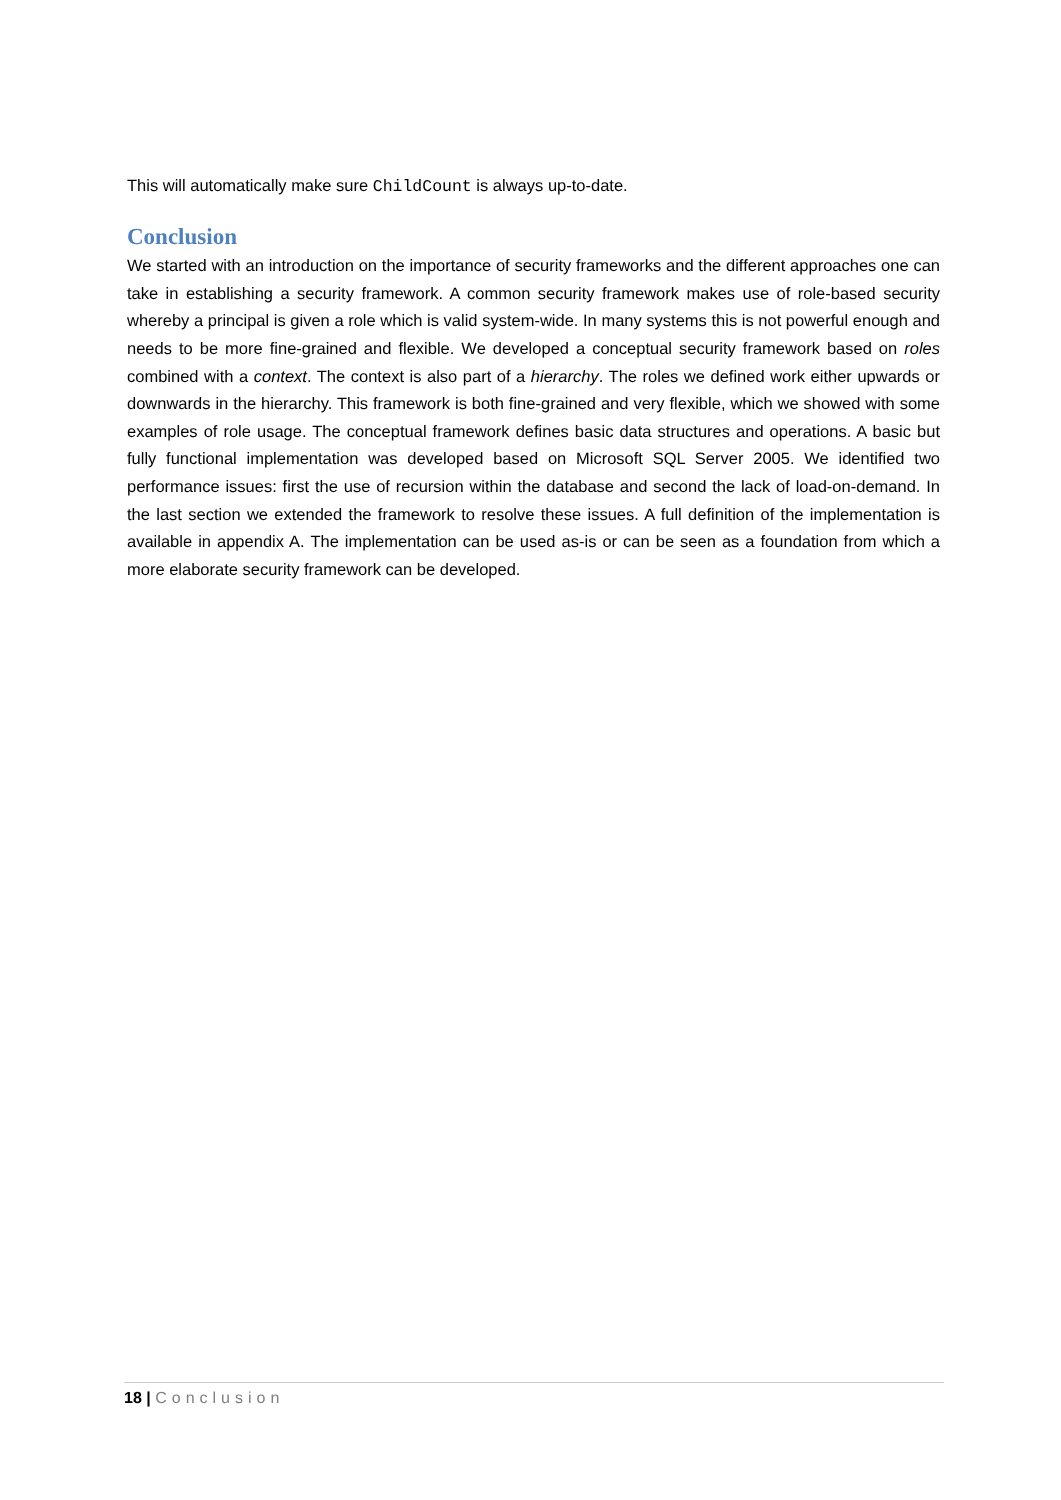This will automatically make sure ChildCount is always up-to-date.
Conclusion
We started with an introduction on the importance of security frameworks and the different approaches one can take in establishing a security framework. A common security framework makes use of role-based security whereby a principal is given a role which is valid system-wide. In many systems this is not powerful enough and needs to be more fine-grained and flexible. We developed a conceptual security framework based on roles combined with a context. The context is also part of a hierarchy. The roles we defined work either upwards or downwards in the hierarchy. This framework is both fine-grained and very flexible, which we showed with some examples of role usage. The conceptual framework defines basic data structures and operations. A basic but fully functional implementation was developed based on Microsoft SQL Server 2005. We identified two performance issues: first the use of recursion within the database and second the lack of load-on-demand. In the last section we extended the framework to resolve these issues. A full definition of the implementation is available in appendix A. The implementation can be used as-is or can be seen as a foundation from which a more elaborate security framework can be developed.
18 | Conclusion